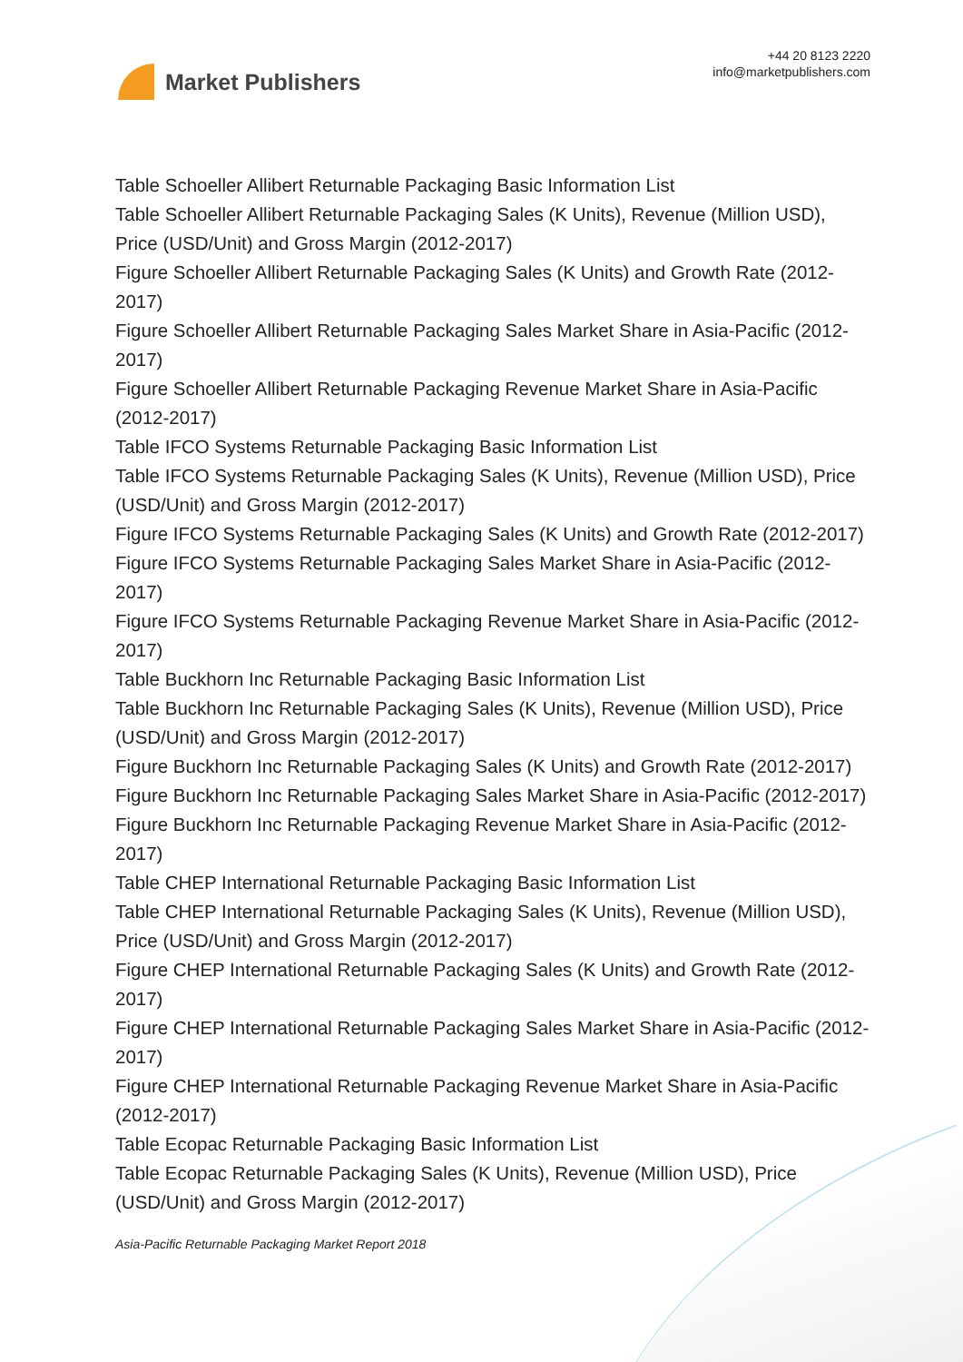Market Publishers
+44 20 8123 2220
info@marketpublishers.com
Table Schoeller Allibert Returnable Packaging Basic Information List
Table Schoeller Allibert Returnable Packaging Sales (K Units), Revenue (Million USD), Price (USD/Unit) and Gross Margin (2012-2017)
Figure Schoeller Allibert Returnable Packaging Sales (K Units) and Growth Rate (2012-2017)
Figure Schoeller Allibert Returnable Packaging Sales Market Share in Asia-Pacific (2012-2017)
Figure Schoeller Allibert Returnable Packaging Revenue Market Share in Asia-Pacific (2012-2017)
Table IFCO Systems Returnable Packaging Basic Information List
Table IFCO Systems Returnable Packaging Sales (K Units), Revenue (Million USD), Price (USD/Unit) and Gross Margin (2012-2017)
Figure IFCO Systems Returnable Packaging Sales (K Units) and Growth Rate (2012-2017)
Figure IFCO Systems Returnable Packaging Sales Market Share in Asia-Pacific (2012-2017)
Figure IFCO Systems Returnable Packaging Revenue Market Share in Asia-Pacific (2012-2017)
Table Buckhorn Inc Returnable Packaging Basic Information List
Table Buckhorn Inc Returnable Packaging Sales (K Units), Revenue (Million USD), Price (USD/Unit) and Gross Margin (2012-2017)
Figure Buckhorn Inc Returnable Packaging Sales (K Units) and Growth Rate (2012-2017)
Figure Buckhorn Inc Returnable Packaging Sales Market Share in Asia-Pacific (2012-2017)
Figure Buckhorn Inc Returnable Packaging Revenue Market Share in Asia-Pacific (2012-2017)
Table CHEP International Returnable Packaging Basic Information List
Table CHEP International Returnable Packaging Sales (K Units), Revenue (Million USD), Price (USD/Unit) and Gross Margin (2012-2017)
Figure CHEP International Returnable Packaging Sales (K Units) and Growth Rate (2012-2017)
Figure CHEP International Returnable Packaging Sales Market Share in Asia-Pacific (2012-2017)
Figure CHEP International Returnable Packaging Revenue Market Share in Asia-Pacific (2012-2017)
Table Ecopac Returnable Packaging Basic Information List
Table Ecopac Returnable Packaging Sales (K Units), Revenue (Million USD), Price (USD/Unit) and Gross Margin (2012-2017)
Asia-Pacific Returnable Packaging Market Report 2018